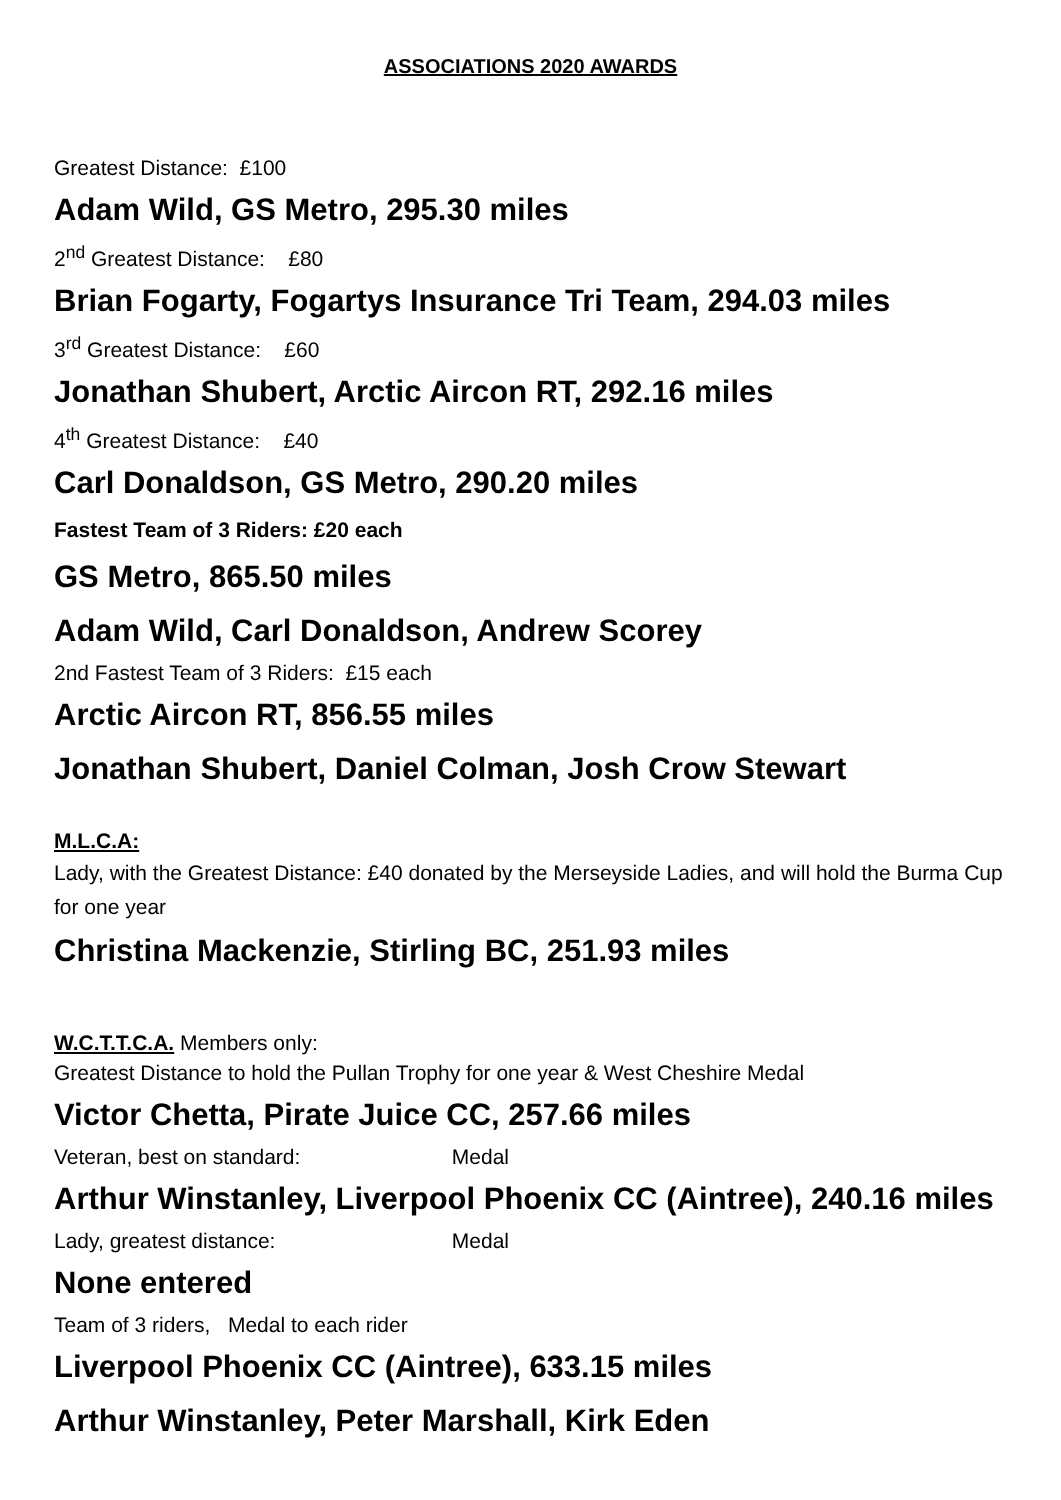ASSOCIATIONS 2020 AWARDS
Greatest Distance: £100
Adam Wild, GS Metro, 295.30 miles
2<sup>nd</sup> Greatest Distance: £80
Brian Fogarty, Fogartys Insurance Tri Team, 294.03 miles
3<sup>rd</sup> Greatest Distance: £60
Jonathan Shubert, Arctic Aircon RT, 292.16 miles
4<sup>th</sup> Greatest Distance: £40
Carl Donaldson, GS Metro, 290.20 miles
Fastest Team of 3 Riders: £20 each
GS Metro, 865.50 miles
Adam Wild, Carl Donaldson, Andrew Scorey
2nd Fastest Team of 3 Riders: £15 each
Arctic Aircon RT, 856.55 miles
Jonathan Shubert, Daniel Colman, Josh Crow Stewart
M.L.C.A:
Lady, with the Greatest Distance: £40 donated by the Merseyside Ladies, and will hold the Burma Cup for one year
Christina Mackenzie, Stirling BC, 251.93 miles
W.C.T.T.C.A. Members only:
Greatest Distance to hold the Pullan Trophy for one year & West Cheshire Medal
Victor Chetta, Pirate Juice CC, 257.66 miles
Veteran, best on standard: Medal
Arthur Winstanley, Liverpool Phoenix CC (Aintree), 240.16 miles
Lady, greatest distance: Medal
None entered
Team of 3 riders, Medal to each rider
Liverpool Phoenix CC (Aintree), 633.15 miles
Arthur Winstanley, Peter Marshall, Kirk Eden